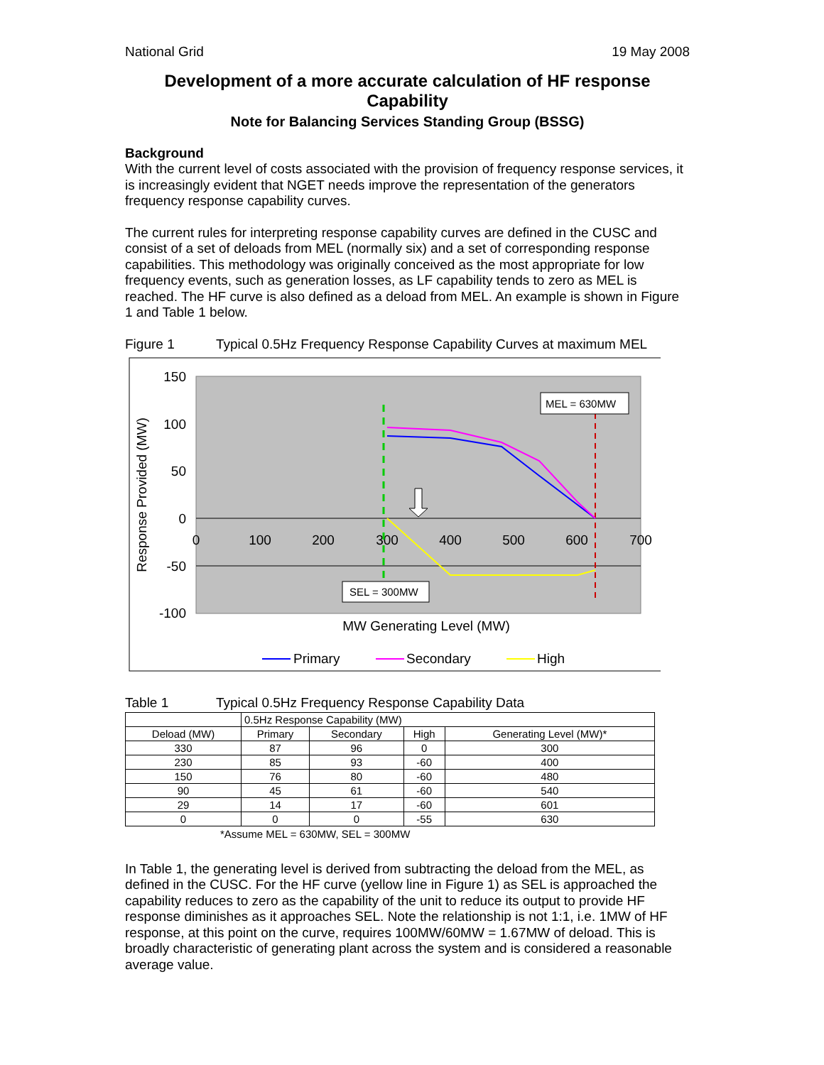National Grid 19 May 2008
Development of a more accurate calculation of HF response Capability
Note for Balancing Services Standing Group (BSSG)
Background
With the current level of costs associated with the provision of frequency response services, it is increasingly evident that NGET needs improve the representation of the generators frequency response capability curves.
The current rules for interpreting response capability curves are defined in the CUSC and consist of a set of deloads from MEL (normally six) and a set of corresponding response capabilities. This methodology was originally conceived as the most appropriate for low frequency events, such as generation losses, as LF capability tends to zero as MEL is reached. The HF curve is also defined as a deload from MEL. An example is shown in Figure 1 and Table 1 below.
Figure 1 Typical 0.5Hz Frequency Response Capability Curves at maximum MEL
150
100
50
0
-50
-100
0
100
200
300
400
500
600
700
MW Generating Level (MW)
Response Provided (MW)
MEL = 630MW
SEL = 300MW
Primary
Secondary
High
Table 1 Typical 0.5Hz Frequency Response Capability Data
| | 0.5Hz Response Capability (MW) | | | |
| --- | --- | --- | --- | --- |
| Deload (MW) | Primary | Secondary | High | Generating Level (MW)* |
| 330 | 87 | 96 | 0 | 300 |
| 230 | 85 | 93 | -60 | 400 |
| 150 | 76 | 80 | -60 | 480 |
| 90 | 45 | 61 | -60 | 540 |
| 29 | 14 | 17 | -60 | 601 |
| 0 | 0 | 0 | -55 | 630 |
*Assume MEL = 630MW, SEL = 300MW
In Table 1, the generating level is derived from subtracting the deload from the MEL, as defined in the CUSC. For the HF curve (yellow line in Figure 1) as SEL is approached the capability reduces to zero as the capability of the unit to reduce its output to provide HF response diminishes as it approaches SEL. Note the relationship is not 1:1, i.e. 1MW of HF response, at this point on the curve, requires 100MW/60MW = 1.67MW of deload. This is broadly characteristic of generating plant across the system and is considered a reasonable average value.